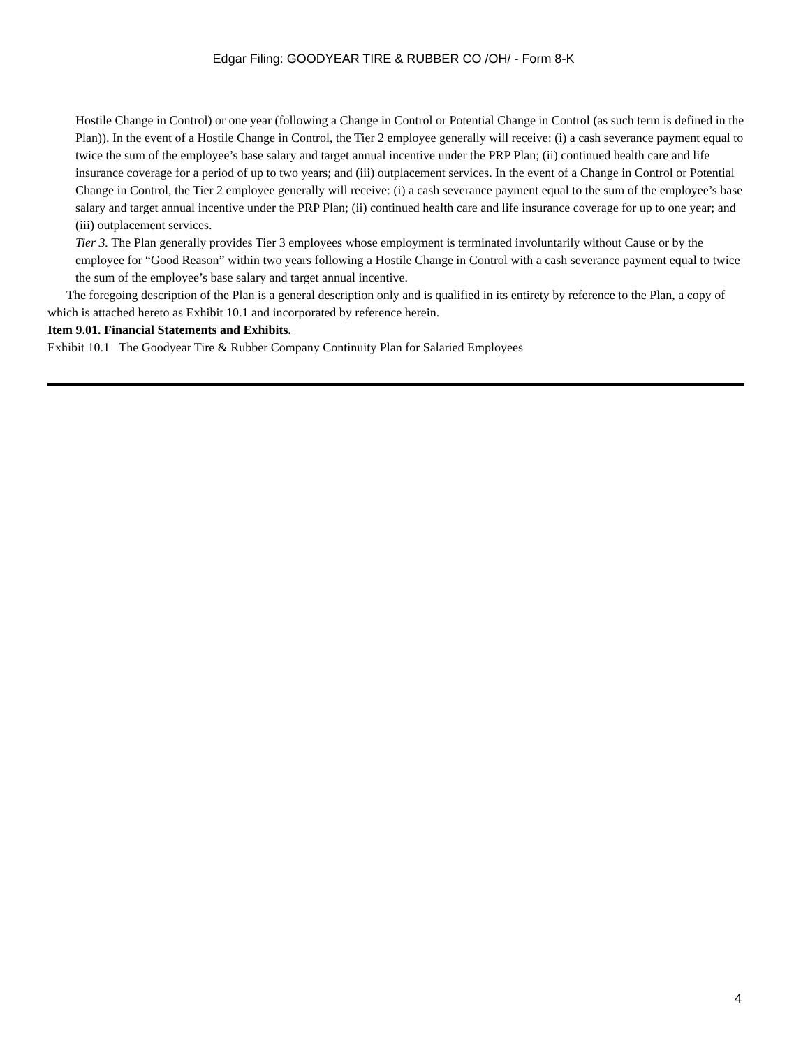Edgar Filing: GOODYEAR TIRE & RUBBER CO /OH/ - Form 8-K
Hostile Change in Control) or one year (following a Change in Control or Potential Change in Control (as such term is defined in the Plan)). In the event of a Hostile Change in Control, the Tier 2 employee generally will receive: (i) a cash severance payment equal to twice the sum of the employee’s base salary and target annual incentive under the PRP Plan; (ii) continued health care and life insurance coverage for a period of up to two years; and (iii) outplacement services. In the event of a Change in Control or Potential Change in Control, the Tier 2 employee generally will receive: (i) a cash severance payment equal to the sum of the employee’s base salary and target annual incentive under the PRP Plan; (ii) continued health care and life insurance coverage for up to one year; and (iii) outplacement services.
Tier 3. The Plan generally provides Tier 3 employees whose employment is terminated involuntarily without Cause or by the employee for “Good Reason” within two years following a Hostile Change in Control with a cash severance payment equal to twice the sum of the employee’s base salary and target annual incentive.
The foregoing description of the Plan is a general description only and is qualified in its entirety by reference to the Plan, a copy of which is attached hereto as Exhibit 10.1 and incorporated by reference herein.
Item 9.01. Financial Statements and Exhibits.
Exhibit 10.1 The Goodyear Tire & Rubber Company Continuity Plan for Salaried Employees
4